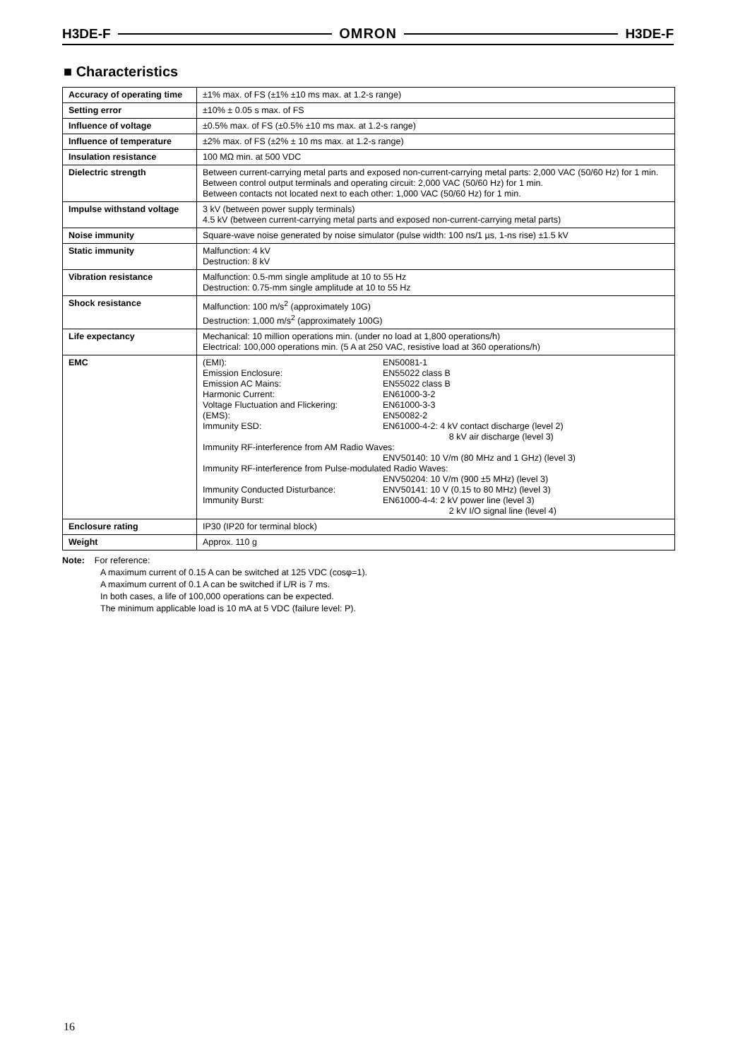H3DE-F OMRON H3DE-F
■ Characteristics
| Accuracy of operating time | ±1% max. of FS (±1% ±10 ms max. at 1.2-s range) |
| Setting error | ±10% ± 0.05 s max. of FS |
| Influence of voltage | ±0.5% max. of FS (±0.5% ±10 ms max. at 1.2-s range) |
| Influence of temperature | ±2% max. of FS (±2% ± 10 ms max. at 1.2-s range) |
| Insulation resistance | 100 MΩ min. at 500 VDC |
| Dielectric strength | Between current-carrying metal parts and exposed non-current-carrying metal parts: 2,000 VAC (50/60 Hz) for 1 min. Between control output terminals and operating circuit: 2,000 VAC (50/60 Hz) for 1 min. Between contacts not located next to each other: 1,000 VAC (50/60 Hz) for 1 min. |
| Impulse withstand voltage | 3 kV (between power supply terminals) 4.5 kV (between current-carrying metal parts and exposed non-current-carrying metal parts) |
| Noise immunity | Square-wave noise generated by noise simulator (pulse width: 100 ns/1 µs, 1-ns rise) ±1.5 kV |
| Static immunity | Malfunction: 4 kV Destruction: 8 kV |
| Vibration resistance | Malfunction: 0.5-mm single amplitude at 10 to 55 Hz Destruction: 0.75-mm single amplitude at 10 to 55 Hz |
| Shock resistance | Malfunction: 100 m/s<sup>2</sup> (approximately 10G) Destruction: 1,000 m/s<sup>2</sup> (approximately 100G) |
| Life expectancy | Mechanical: 10 million operations min. (under no load at 1,800 operations/h) Electrical: 100,000 operations min. (5 A at 250 VAC, resistive load at 360 operations/h) |
| EMC | (EMI): EN50081-1 Emission Enclosure: EN55022 class B Emission AC Mains: EN55022 class B Harmonic Current: EN61000-3-2 Voltage Fluctuation and Flickering: EN61000-3-3 (EMS): EN50082-2 Immunity ESD: EN61000-4-2: 4 kV contact discharge (level 2) 8 kV air discharge (level 3) Immunity RF-interference from AM Radio Waves: ENV50140: 10 V/m (80 MHz and 1 GHz) (level 3) Immunity RF-interference from Pulse-modulated Radio Waves: ENV50204: 10 V/m (900 ±5 MHz) (level 3) Immunity Conducted Disturbance: ENV50141: 10 V (0.15 to 80 MHz) (level 3) Immunity Burst: EN61000-4-4: 2 kV power line (level 3) 2 kV I/O signal line (level 4) |
| Enclosure rating | IP30 (IP20 for terminal block) |
| Weight | Approx. 110 g |
Note: For reference:
A maximum current of 0.15 A can be switched at 125 VDC (cosφ=1).
A maximum current of 0.1 A can be switched if L/R is 7 ms.
In both cases, a life of 100,000 operations can be expected.
The minimum applicable load is 10 mA at 5 VDC (failure level: P).
16